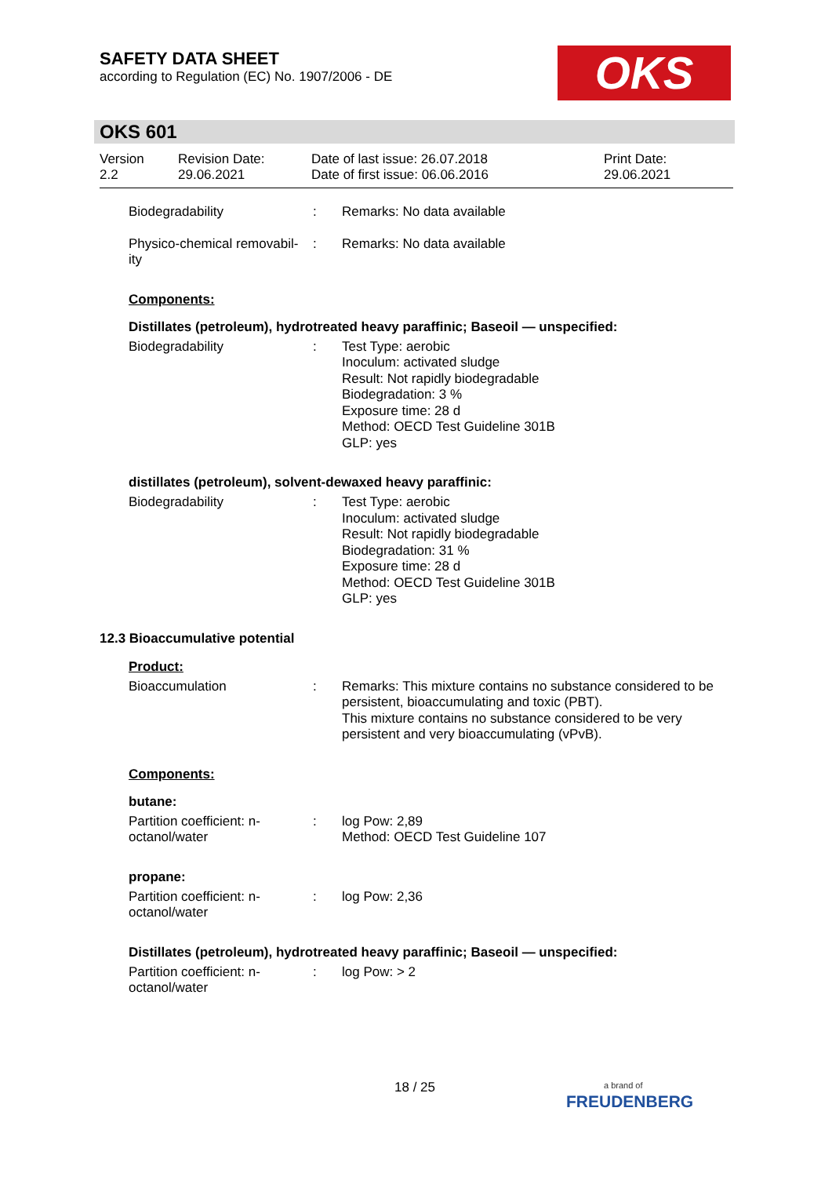SAFETY DATA SHEET
according to Regulation (EC) No. 1907/2006 - DE
OKS
OKS 601
Version
2.2
Revision Date:
29.06.2021
Date of last issue: 26.07.2018
Date of first issue: 06.06.2016
Print Date:
29.06.2021
| Biodegradability | : | Remarks: No data available |
| Physico-chemical removabil- ity | : | Remarks: No data available |
Components:
Distillates (petroleum), hydrotreated heavy paraffinic; Baseoil — unspecified:
| Biodegradability | : | Test Type: aerobic Inoculum: activated sludge Result: Not rapidly biodegradable Biodegradation: 3 % Exposure time: 28 d Method: OECD Test Guideline 301B GLP: yes |
distillates (petroleum), solvent-dewaxed heavy paraffinic:
| Biodegradability | : | Test Type: aerobic Inoculum: activated sludge Result: Not rapidly biodegradable Biodegradation: 31 % Exposure time: 28 d Method: OECD Test Guideline 301B GLP: yes |
12.3 Bioaccumulative potential
Product:
| Bioaccumulation | : | Remarks: This mixture contains no substance considered to be persistent, bioaccumulating and toxic (PBT). This mixture contains no substance considered to be very persistent and very bioaccumulating (vPvB). |
Components:
butane:
| Partition coefficient: n- octanol/water | : | log Pow: 2,89 Method: OECD Test Guideline 107 |
propane:
| Partition coefficient: n- octanol/water | : | log Pow: 2,36 |
Distillates (petroleum), hydrotreated heavy paraffinic; Baseoil — unspecified:
| Partition coefficient: n- octanol/water | : | log Pow: > 2 |
18 / 25
a brand of
FREUDENBERG